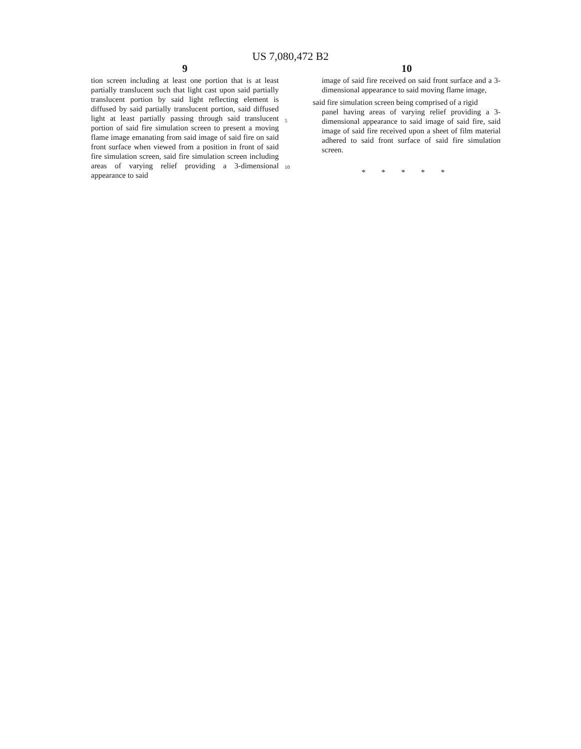US 7,080,472 B2
9
tion screen including at least one portion that is at least partially translucent such that light cast upon said partially translucent portion by said light reflecting element is diffused by said partially translucent portion, said diffused light at least partially passing through said translucent portion of said fire simulation screen to present a moving flame image emanating from said image of said fire on said front surface when viewed from a position in front of said fire simulation screen, said fire simulation screen including areas of varying relief providing a 3-dimensional appearance to said
5
10
10
image of said fire received on said front surface and a 3-dimensional appearance to said moving flame image,
said fire simulation screen being comprised of a rigid
panel having areas of varying relief providing a 3-dimensional appearance to said image of said fire, said image of said fire received upon a sheet of film material adhered to said front surface of said fire simulation screen.
* * * * *